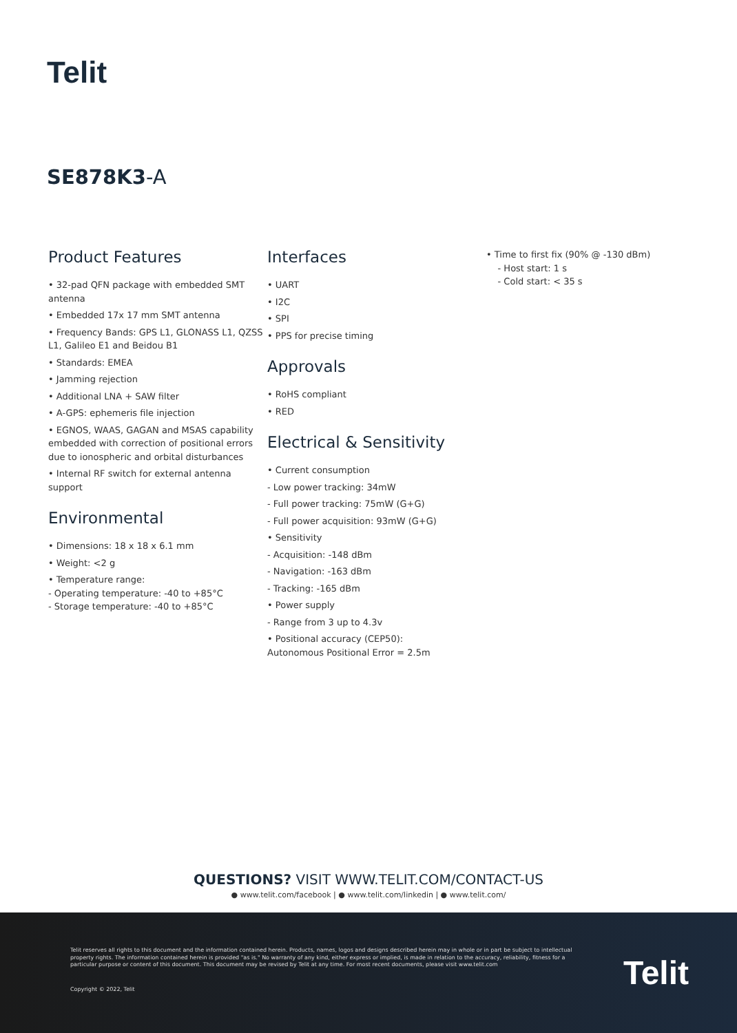Telit
SE878K3-A
Product Features
• 32-pad QFN package with embedded SMT antenna
• Embedded 17x 17 mm SMT antenna
• Frequency Bands: GPS L1, GLONASS L1, QZSS L1, Galileo E1 and Beidou B1
• Standards: EMEA
• Jamming rejection
• Additional LNA + SAW filter
• A-GPS: ephemeris file injection
• EGNOS, WAAS, GAGAN and MSAS capability embedded with correction of positional errors due to ionospheric and orbital disturbances
• Internal RF switch for external antenna support
Environmental
• Dimensions: 18 x 18 x 6.1 mm
• Weight: <2 g
• Temperature range:
- Operating temperature: -40 to +85°C
- Storage temperature: -40 to +85°C
Interfaces
• UART
• I2C
• SPI
• PPS for precise timing
Approvals
• RoHS compliant
• RED
Electrical & Sensitivity
• Current consumption
- Low power tracking: 34mW
- Full power tracking: 75mW (G+G)
- Full power acquisition: 93mW (G+G)
• Sensitivity
- Acquisition: -148 dBm
- Navigation: -163 dBm
- Tracking: -165 dBm
• Power supply
- Range from 3 up to 4.3v
• Positional accuracy (CEP50):
Autonomous Positional Error = 2.5m
• Time to first fix (90% @ -130 dBm)
- Host start: 1 s
- Cold start: < 35 s
QUESTIONS? VISIT WWW.TELIT.COM/CONTACT-US
● www.telit.com/facebook | ● www.telit.com/linkedin | ● www.telit.com/
Telit reserves all rights to this document and the information contained herein. Products, names, logos and designs described herein may in whole or in part be subject to intellectual property rights. The information contained herein is provided "as is." No warranty of any kind, either express or implied, is made in relation to the accuracy, reliability, fitness for a particular purpose or content of this document. This document may be revised by Telit at any time. For most recent documents, please visit www.telit.com
Copyright © 2022, Telit Telit